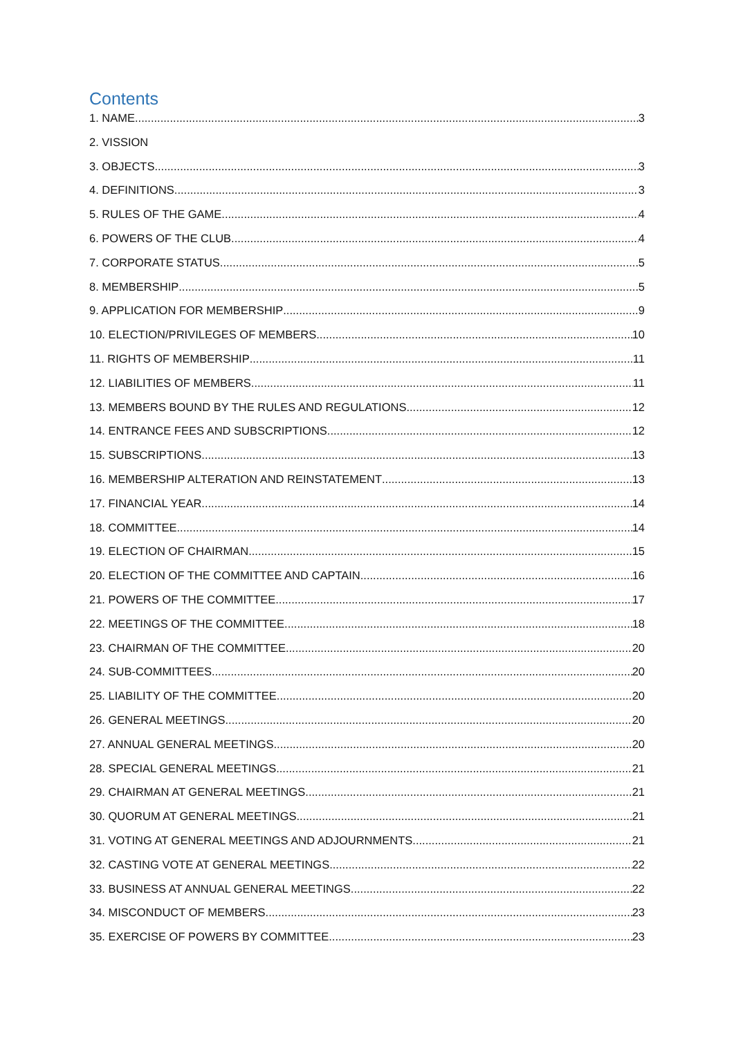Contents
1. NAME 3
2. VISSION
3. OBJECTS 3
4. DEFINITIONS 3
5. RULES OF THE GAME 4
6. POWERS OF THE CLUB 4
7. CORPORATE STATUS 5
8. MEMBERSHIP 5
9. APPLICATION FOR MEMBERSHIP 9
10. ELECTION/PRIVILEGES OF MEMBERS 10
11. RIGHTS OF MEMBERSHIP 11
12. LIABILITIES OF MEMBERS 11
13. MEMBERS BOUND BY THE RULES AND REGULATIONS 12
14. ENTRANCE FEES AND SUBSCRIPTIONS 12
15. SUBSCRIPTIONS 13
16. MEMBERSHIP ALTERATION AND REINSTATEMENT 13
17. FINANCIAL YEAR 14
18. COMMITTEE 14
19. ELECTION OF CHAIRMAN 15
20. ELECTION OF THE COMMITTEE AND CAPTAIN 16
21. POWERS OF THE COMMITTEE 17
22. MEETINGS OF THE COMMITTEE 18
23. CHAIRMAN OF THE COMMITTEE 20
24. SUB-COMMITTEES 20
25. LIABILITY OF THE COMMITTEE 20
26. GENERAL MEETINGS 20
27. ANNUAL GENERAL MEETINGS 20
28. SPECIAL GENERAL MEETINGS 21
29. CHAIRMAN AT GENERAL MEETINGS 21
30. QUORUM AT GENERAL MEETINGS 21
31. VOTING AT GENERAL MEETINGS AND ADJOURNMENTS 21
32. CASTING VOTE AT GENERAL MEETINGS 22
33. BUSINESS AT ANNUAL GENERAL MEETINGS 22
34. MISCONDUCT OF MEMBERS 23
35. EXERCISE OF POWERS BY COMMITTEE 23